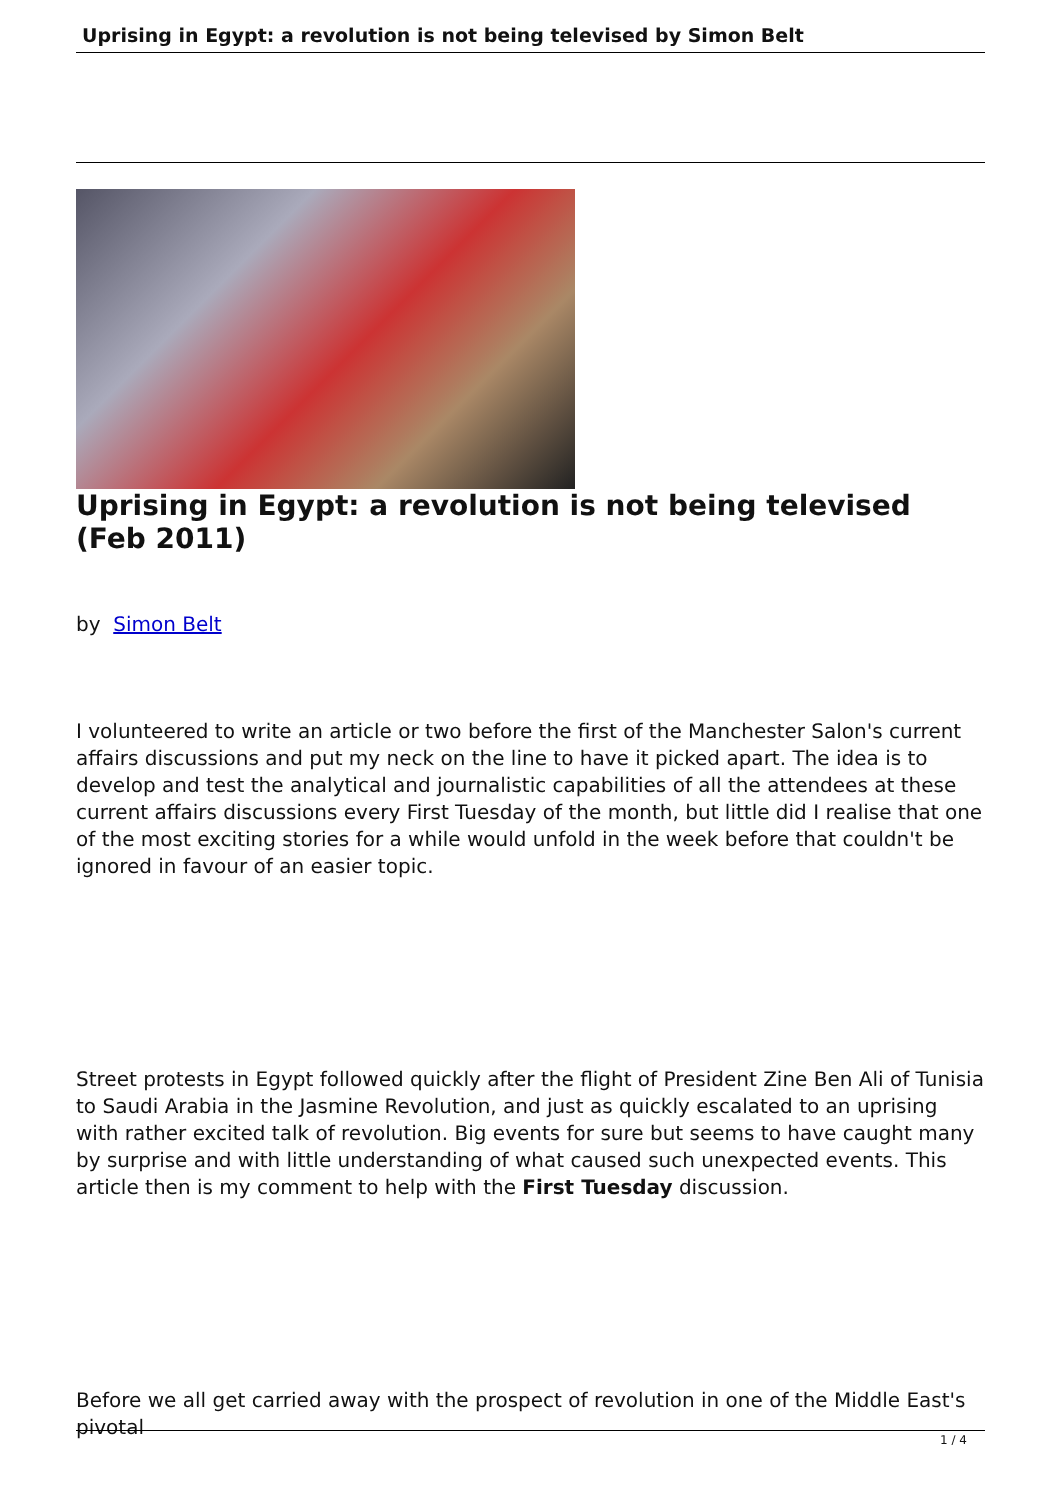Uprising in Egypt: a revolution is not being televised by Simon Belt
Uprising in Egypt: a revolution is not being televised (Feb 2011)
by Simon Belt
I volunteered to write an article or two before the first of the Manchester Salon's current affairs discussions and put my neck on the line to have it picked apart. The idea is to develop and test the analytical and journalistic capabilities of all the attendees at these current affairs discussions every First Tuesday of the month, but little did I realise that one of the most exciting stories for a while would unfold in the week before that couldn't be ignored in favour of an easier topic.
Street protests in Egypt followed quickly after the flight of President Zine Ben Ali of Tunisia to Saudi Arabia in the Jasmine Revolution, and just as quickly escalated to an uprising with rather excited talk of revolution. Big events for sure but seems to have caught many by surprise and with little understanding of what caused such unexpected events. This article then is my comment to help with the First Tuesday discussion.
Before we all get carried away with the prospect of revolution in one of the Middle East's pivotal
1 / 4